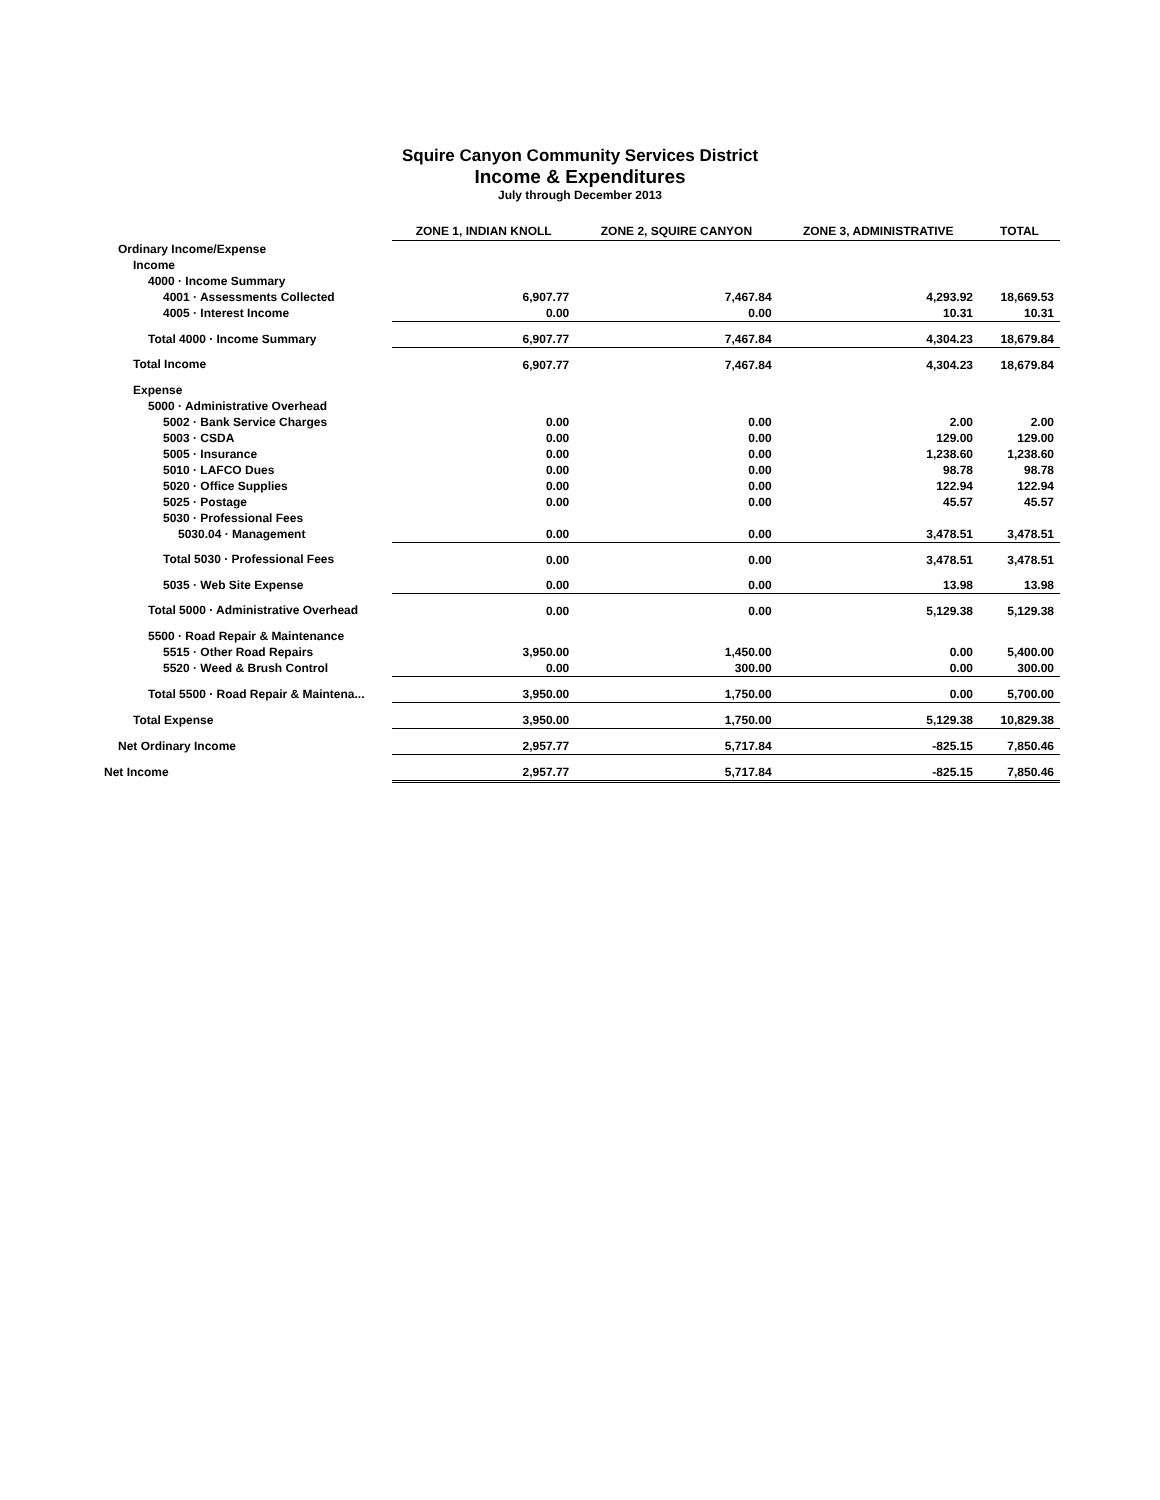Squire Canyon Community Services District
Income & Expenditures
July through December 2013
| | ZONE 1, INDIAN KNOLL | ZONE 2, SQUIRE CANYON | ZONE 3, ADMINISTRATIVE | TOTAL |
| --- | --- | --- | --- | --- |
| Ordinary Income/Expense | | | | |
| Income | | | | |
| 4000 · Income Summary | | | | |
| 4001 · Assessments Collected | 6,907.77 | 7,467.84 | 4,293.92 | 18,669.53 |
| 4005 · Interest Income | 0.00 | 0.00 | 10.31 | 10.31 |
| Total 4000 · Income Summary | 6,907.77 | 7,467.84 | 4,304.23 | 18,679.84 |
| Total Income | 6,907.77 | 7,467.84 | 4,304.23 | 18,679.84 |
| Expense | | | | |
| 5000 · Administrative Overhead | | | | |
| 5002 · Bank Service Charges | 0.00 | 0.00 | 2.00 | 2.00 |
| 5003 · CSDA | 0.00 | 0.00 | 129.00 | 129.00 |
| 5005 · Insurance | 0.00 | 0.00 | 1,238.60 | 1,238.60 |
| 5010 · LAFCO Dues | 0.00 | 0.00 | 98.78 | 98.78 |
| 5020 · Office Supplies | 0.00 | 0.00 | 122.94 | 122.94 |
| 5025 · Postage | 0.00 | 0.00 | 45.57 | 45.57 |
| 5030 · Professional Fees | | | | |
| 5030.04 · Management | 0.00 | 0.00 | 3,478.51 | 3,478.51 |
| Total 5030 · Professional Fees | 0.00 | 0.00 | 3,478.51 | 3,478.51 |
| 5035 · Web Site Expense | 0.00 | 0.00 | 13.98 | 13.98 |
| Total 5000 · Administrative Overhead | 0.00 | 0.00 | 5,129.38 | 5,129.38 |
| 5500 · Road Repair & Maintenance | | | | |
| 5515 · Other Road Repairs | 3,950.00 | 1,450.00 | 0.00 | 5,400.00 |
| 5520 · Weed & Brush Control | 0.00 | 300.00 | 0.00 | 300.00 |
| Total 5500 · Road Repair & Maintena... | 3,950.00 | 1,750.00 | 0.00 | 5,700.00 |
| Total Expense | 3,950.00 | 1,750.00 | 5,129.38 | 10,829.38 |
| Net Ordinary Income | 2,957.77 | 5,717.84 | -825.15 | 7,850.46 |
| Net Income | 2,957.77 | 5,717.84 | -825.15 | 7,850.46 |